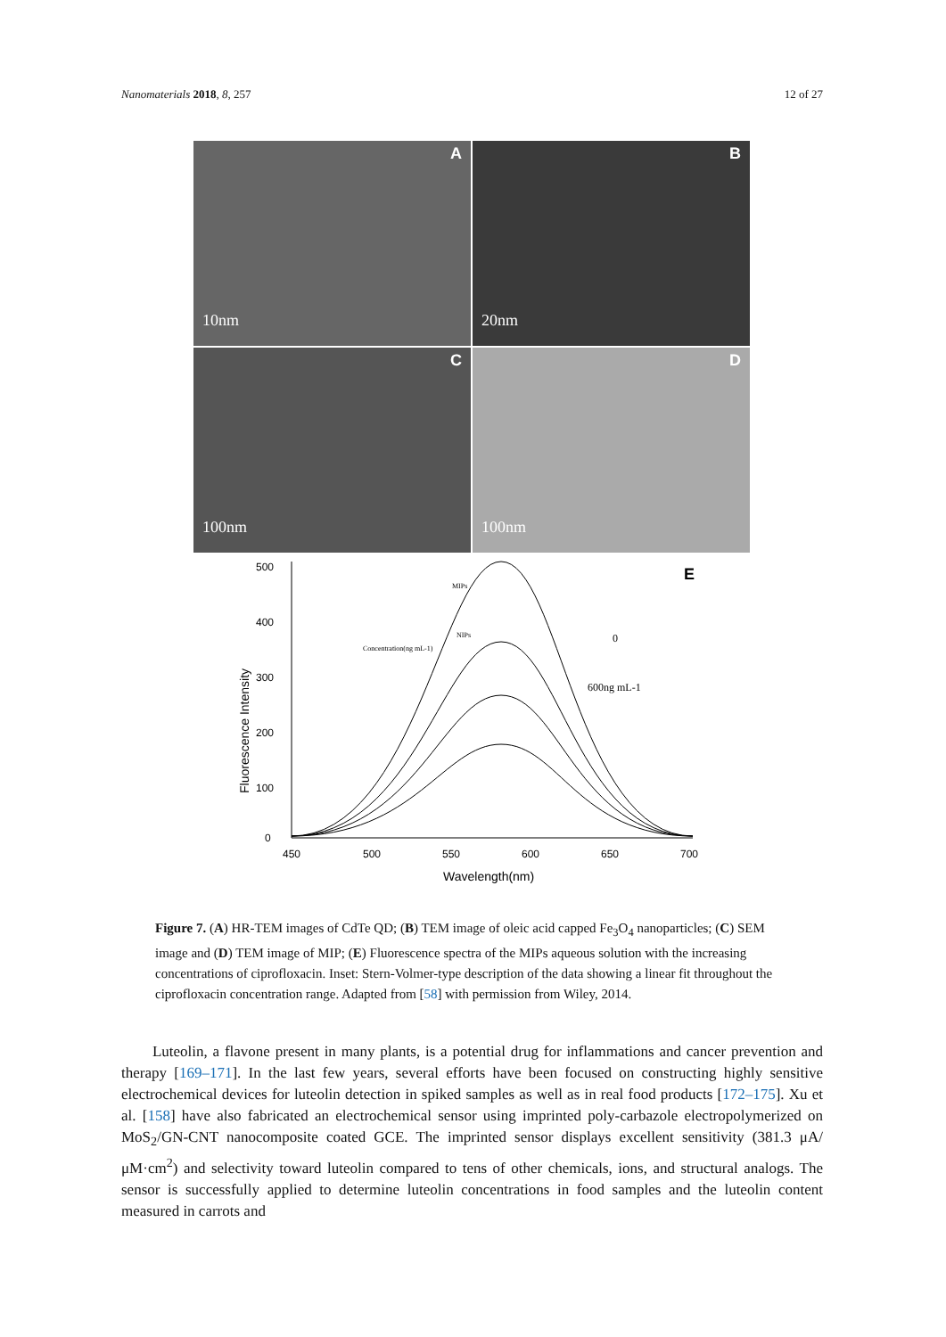Nanomaterials 2018, 8, 257 12 of 27
A
10nm
B
20nm
C
100nm
D
100nm
500
400
300
200
100
0
450
500
550
600
650
700
Wavelength(nm)
Fluorescence Intensity
E
0
600ng mL-1
Concentration(ng mL-1)
MIPs
NIPs
Figure 7. (A) HR-TEM images of CdTe QD; (B) TEM image of oleic acid capped Fe<sub>3</sub>O<sub>4</sub> nanoparticles; (C) SEM image and (D) TEM image of MIP; (E) Fluorescence spectra of the MIPs aqueous solution with the increasing concentrations of ciprofloxacin. Inset: Stern-Volmer-type description of the data showing a linear fit throughout the ciprofloxacin concentration range. Adapted from [58] with permission from Wiley, 2014.
Luteolin, a flavone present in many plants, is a potential drug for inflammations and cancer prevention and therapy [169–171]. In the last few years, several efforts have been focused on constructing highly sensitive electrochemical devices for luteolin detection in spiked samples as well as in real food products [172–175]. Xu et al. [158] have also fabricated an electrochemical sensor using imprinted poly-carbazole electropolymerized on MoS<sub>2</sub>/GN-CNT nanocomposite coated GCE. The imprinted sensor displays excellent sensitivity (381.3 μA/μM·cm<sup>2</sup>) and selectivity toward luteolin compared to tens of other chemicals, ions, and structural analogs. The sensor is successfully applied to determine luteolin concentrations in food samples and the luteolin content measured in carrots and